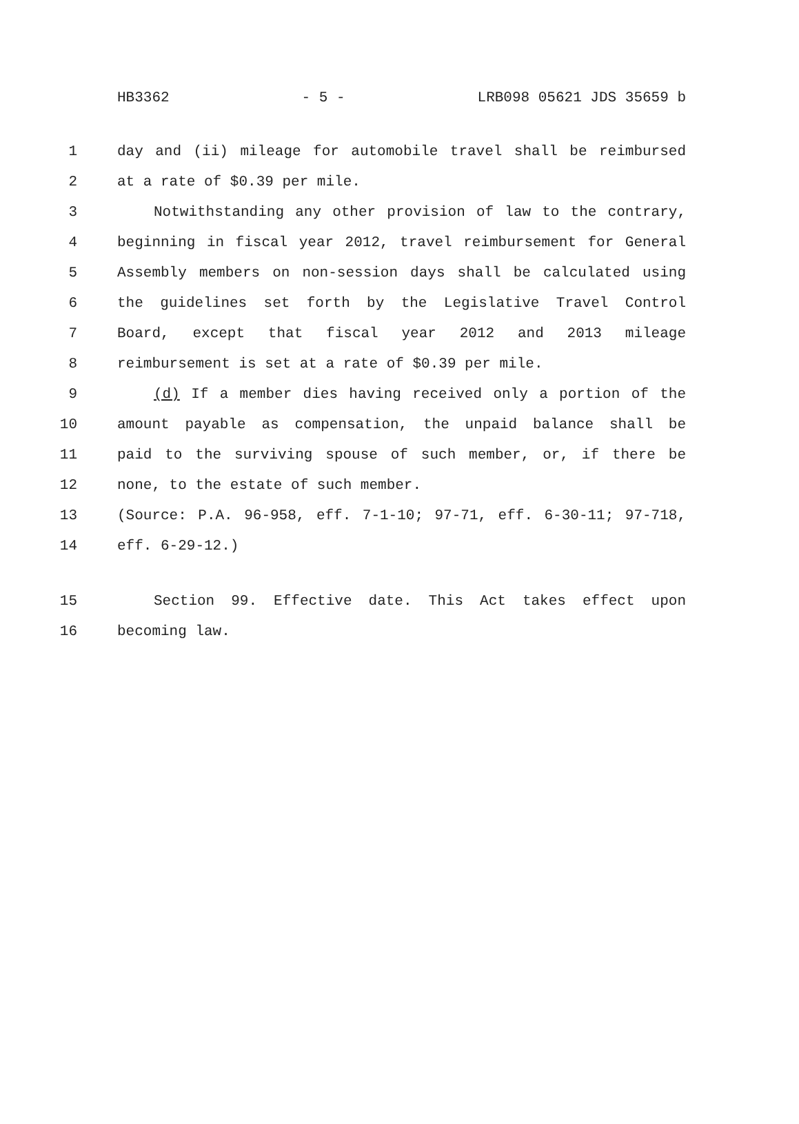HB3362 - 5 - LRB098 05621 JDS 35659 b
1 day and (ii) mileage for automobile travel shall be reimbursed
2 at a rate of $0.39 per mile.
3 Notwithstanding any other provision of law to the contrary,
4 beginning in fiscal year 2012, travel reimbursement for General
5 Assembly members on non-session days shall be calculated using
6 the guidelines set forth by the Legislative Travel Control
7 Board, except that fiscal year 2012 and 2013 mileage
8 reimbursement is set at a rate of $0.39 per mile.
9 (d) If a member dies having received only a portion of the
10 amount payable as compensation, the unpaid balance shall be
11 paid to the surviving spouse of such member, or, if there be
12 none, to the estate of such member.
13 (Source: P.A. 96-958, eff. 7-1-10; 97-71, eff. 6-30-11; 97-718,
14 eff. 6-29-12.)
15 Section 99. Effective date. This Act takes effect upon
16 becoming law.